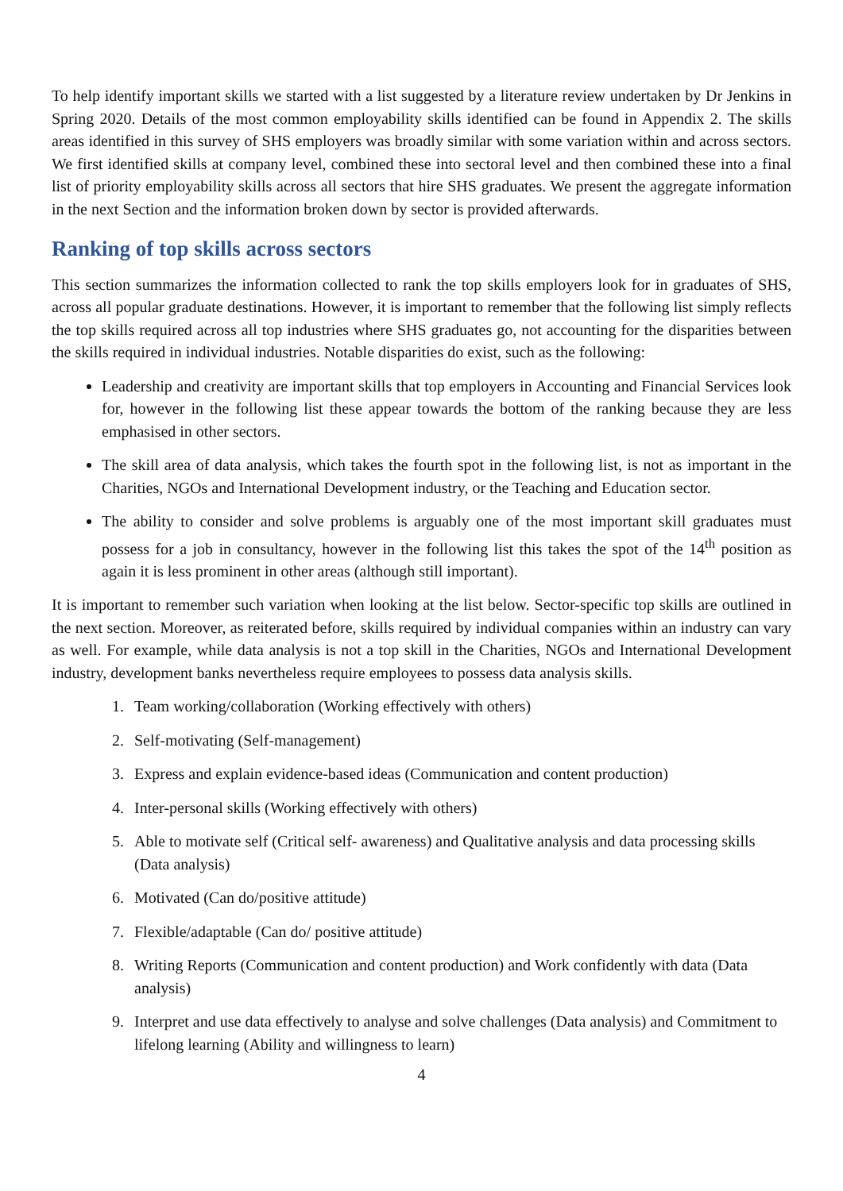To help identify important skills we started with a list suggested by a literature review undertaken by Dr Jenkins in Spring 2020. Details of the most common employability skills identified can be found in Appendix 2. The skills areas identified in this survey of SHS employers was broadly similar with some variation within and across sectors. We first identified skills at company level, combined these into sectoral level and then combined these into a final list of priority employability skills across all sectors that hire SHS graduates. We present the aggregate information in the next Section and the information broken down by sector is provided afterwards.
Ranking of top skills across sectors
This section summarizes the information collected to rank the top skills employers look for in graduates of SHS, across all popular graduate destinations. However, it is important to remember that the following list simply reflects the top skills required across all top industries where SHS graduates go, not accounting for the disparities between the skills required in individual industries. Notable disparities do exist, such as the following:
Leadership and creativity are important skills that top employers in Accounting and Financial Services look for, however in the following list these appear towards the bottom of the ranking because they are less emphasised in other sectors.
The skill area of data analysis, which takes the fourth spot in the following list, is not as important in the Charities, NGOs and International Development industry, or the Teaching and Education sector.
The ability to consider and solve problems is arguably one of the most important skill graduates must possess for a job in consultancy, however in the following list this takes the spot of the 14<sup>th</sup> position as again it is less prominent in other areas (although still important).
It is important to remember such variation when looking at the list below. Sector-specific top skills are outlined in the next section. Moreover, as reiterated before, skills required by individual companies within an industry can vary as well. For example, while data analysis is not a top skill in the Charities, NGOs and International Development industry, development banks nevertheless require employees to possess data analysis skills.
1. Team working/collaboration (Working effectively with others)
2. Self-motivating (Self-management)
3. Express and explain evidence-based ideas (Communication and content production)
4. Inter-personal skills (Working effectively with others)
5. Able to motivate self (Critical self- awareness) and Qualitative analysis and data processing skills (Data analysis)
6. Motivated (Can do/positive attitude)
7. Flexible/adaptable (Can do/ positive attitude)
8. Writing Reports (Communication and content production) and Work confidently with data (Data analysis)
9. Interpret and use data effectively to analyse and solve challenges (Data analysis) and Commitment to lifelong learning (Ability and willingness to learn)
4